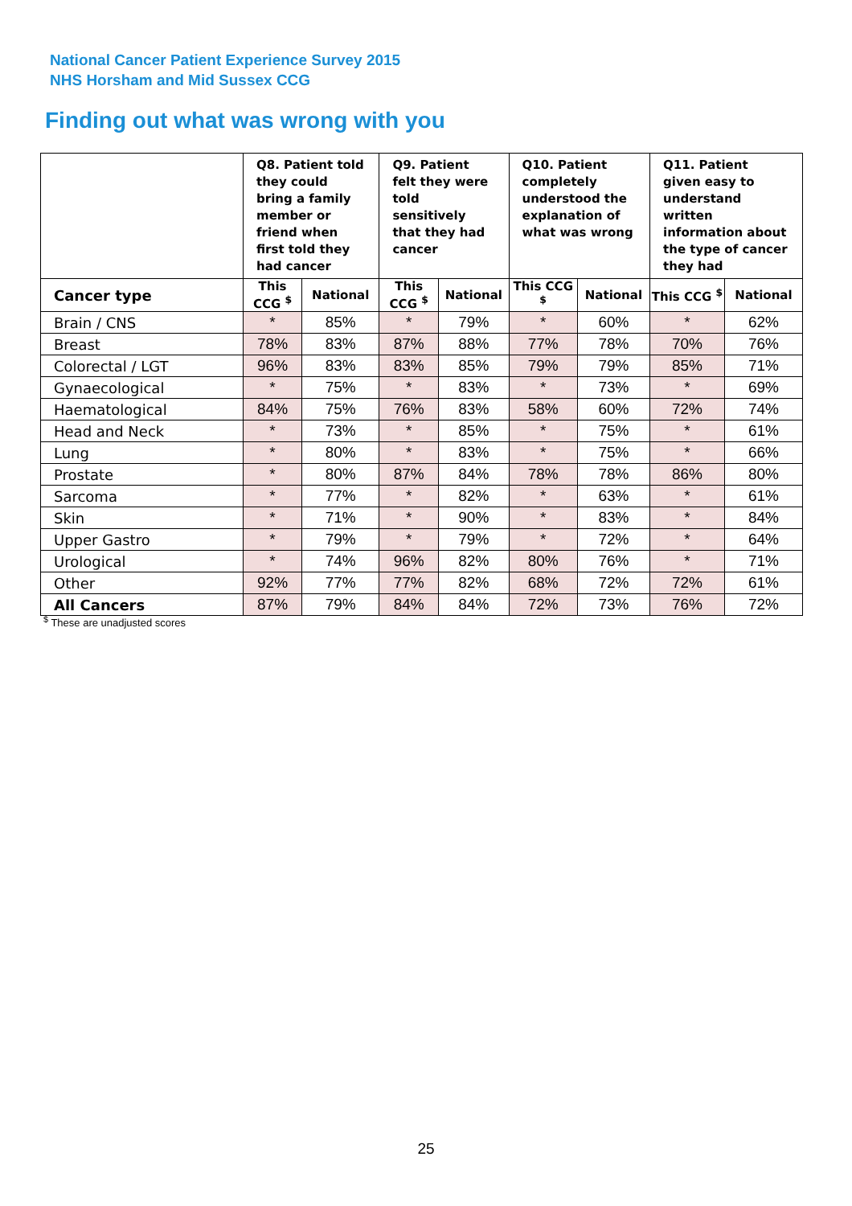National Cancer Patient Experience Survey 2015
NHS Horsham and Mid Sussex CCG
Finding out what was wrong with you
| | Q8. Patient told they could bring a family member or friend when first told they had cancer | | Q9. Patient felt they were told sensitively that they had cancer | | Q10. Patient completely understood the explanation of what was wrong | | Q11. Patient given easy to understand written information about the type of cancer they had | |
| --- | --- | --- | --- | --- | --- | --- | --- | --- |
| Cancer type | This CCG <sup>$</sup> | National | This CCG <sup>$</sup> | National | This CCG <sup>$</sup> | National | This CCG <sup>$</sup> | National |
| Brain / CNS | * | 85% | * | 79% | * | 60% | * | 62% |
| Breast | 78% | 83% | 87% | 88% | 77% | 78% | 70% | 76% |
| Colorectal / LGT | 96% | 83% | 83% | 85% | 79% | 79% | 85% | 71% |
| Gynaecological | * | 75% | * | 83% | * | 73% | * | 69% |
| Haematological | 84% | 75% | 76% | 83% | 58% | 60% | 72% | 74% |
| Head and Neck | * | 73% | * | 85% | * | 75% | * | 61% |
| Lung | * | 80% | * | 83% | * | 75% | * | 66% |
| Prostate | * | 80% | 87% | 84% | 78% | 78% | 86% | 80% |
| Sarcoma | * | 77% | * | 82% | * | 63% | * | 61% |
| Skin | * | 71% | * | 90% | * | 83% | * | 84% |
| Upper Gastro | * | 79% | * | 79% | * | 72% | * | 64% |
| Urological | * | 74% | 96% | 82% | 80% | 76% | * | 71% |
| Other | 92% | 77% | 77% | 82% | 68% | 72% | 72% | 61% |
| All Cancers | 87% | 79% | 84% | 84% | 72% | 73% | 76% | 72% |
<sup>$</sup> These are unadjusted scores
25